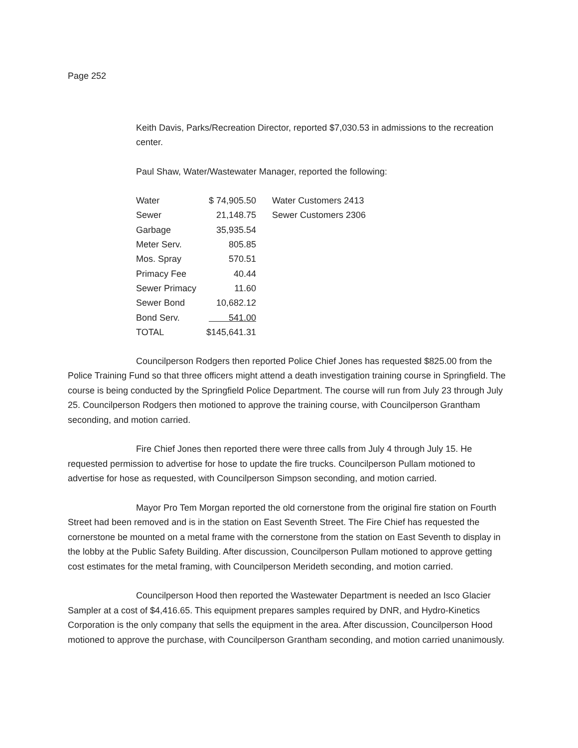Page 252
Keith Davis, Parks/Recreation Director, reported $7,030.53 in admissions to the recreation center.
Paul Shaw, Water/Wastewater Manager, reported the following:
| Water | $ 74,905.50 | Water Customers 2413 |
| Sewer | 21,148.75 | Sewer Customers 2306 |
| Garbage | 35,935.54 | |
| Meter Serv. | 805.85 | |
| Mos. Spray | 570.51 | |
| Primacy Fee | 40.44 | |
| Sewer Primacy | 11.60 | |
| Sewer Bond | 10,682.12 | |
| Bond Serv. | 541.00 | |
| TOTAL | $145,641.31 | |
Councilperson Rodgers then reported Police Chief Jones has requested $825.00 from the Police Training Fund so that three officers might attend a death investigation training course in Springfield. The course is being conducted by the Springfield Police Department. The course will run from July 23 through July 25. Councilperson Rodgers then motioned to approve the training course, with Councilperson Grantham seconding, and motion carried.
Fire Chief Jones then reported there were three calls from July 4 through July 15. He requested permission to advertise for hose to update the fire trucks. Councilperson Pullam motioned to advertise for hose as requested, with Councilperson Simpson seconding, and motion carried.
Mayor Pro Tem Morgan reported the old cornerstone from the original fire station on Fourth Street had been removed and is in the station on East Seventh Street. The Fire Chief has requested the cornerstone be mounted on a metal frame with the cornerstone from the station on East Seventh to display in the lobby at the Public Safety Building. After discussion, Councilperson Pullam motioned to approve getting cost estimates for the metal framing, with Councilperson Merideth seconding, and motion carried.
Councilperson Hood then reported the Wastewater Department is needed an Isco Glacier Sampler at a cost of $4,416.65. This equipment prepares samples required by DNR, and Hydro-Kinetics Corporation is the only company that sells the equipment in the area. After discussion, Councilperson Hood motioned to approve the purchase, with Councilperson Grantham seconding, and motion carried unanimously.